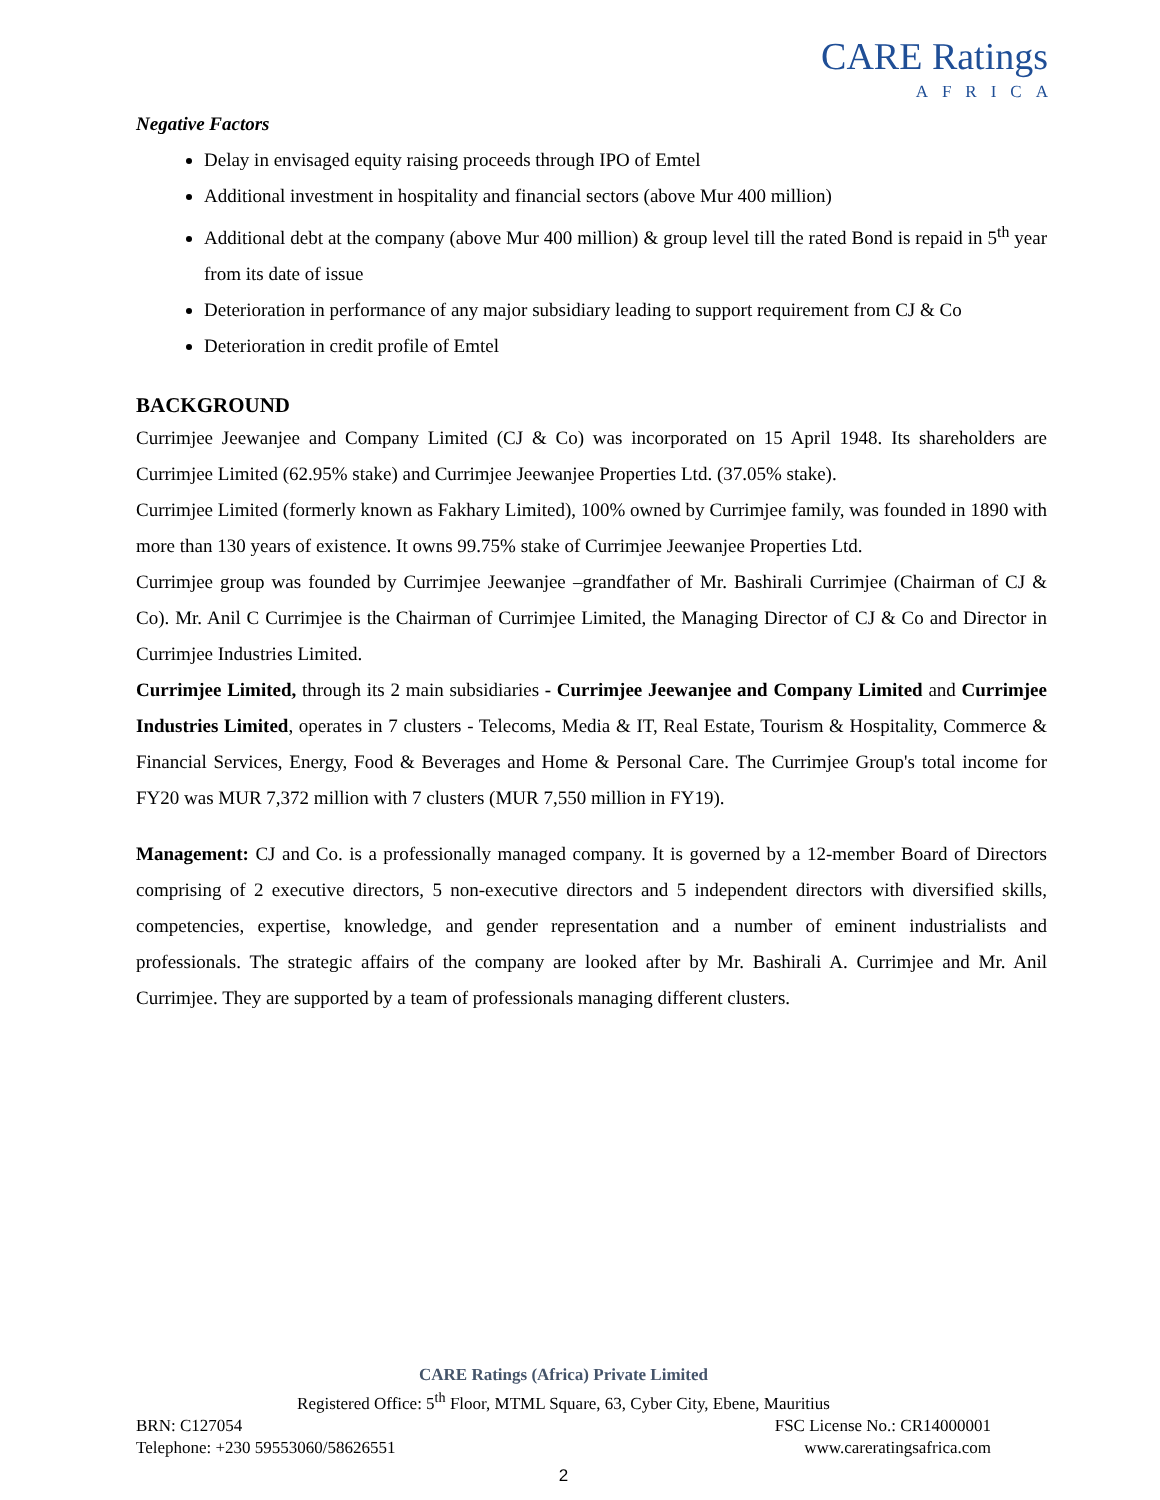CARE Ratings
AFRICA
Negative Factors
Delay in envisaged equity raising proceeds through IPO of Emtel
Additional investment in hospitality and financial sectors (above Mur 400 million)
Additional debt at the company (above Mur 400 million) & group level till the rated Bond is repaid in 5<sup>th</sup> year from its date of issue
Deterioration in performance of any major subsidiary leading to support requirement from CJ & Co
Deterioration in credit profile of Emtel
BACKGROUND
Currimjee Jeewanjee and Company Limited (CJ & Co) was incorporated on 15 April 1948. Its shareholders are Currimjee Limited (62.95% stake) and Currimjee Jeewanjee Properties Ltd. (37.05% stake).
Currimjee Limited (formerly known as Fakhary Limited), 100% owned by Currimjee family, was founded in 1890 with more than 130 years of existence. It owns 99.75% stake of Currimjee Jeewanjee Properties Ltd.
Currimjee group was founded by Currimjee Jeewanjee –grandfather of Mr. Bashirali Currimjee (Chairman of CJ & Co). Mr. Anil C Currimjee is the Chairman of Currimjee Limited, the Managing Director of CJ & Co and Director in Currimjee Industries Limited.
Currimjee Limited, through its 2 main subsidiaries - Currimjee Jeewanjee and Company Limited and Currimjee Industries Limited, operates in 7 clusters - Telecoms, Media & IT, Real Estate, Tourism & Hospitality, Commerce & Financial Services, Energy, Food & Beverages and Home & Personal Care. The Currimjee Group's total income for FY20 was MUR 7,372 million with 7 clusters (MUR 7,550 million in FY19).
Management: CJ and Co. is a professionally managed company. It is governed by a 12-member Board of Directors comprising of 2 executive directors, 5 non-executive directors and 5 independent directors with diversified skills, competencies, expertise, knowledge, and gender representation and a number of eminent industrialists and professionals. The strategic affairs of the company are looked after by Mr. Bashirali A. Currimjee and Mr. Anil Currimjee. They are supported by a team of professionals managing different clusters.
CARE Ratings (Africa) Private Limited
Registered Office: 5<sup>th</sup> Floor, MTML Square, 63, Cyber City, Ebene, Mauritius
BRN: C127054 FSC License No.: CR14000001
Telephone: +230 59553060/58626551 www.careratingsafrica.com
2